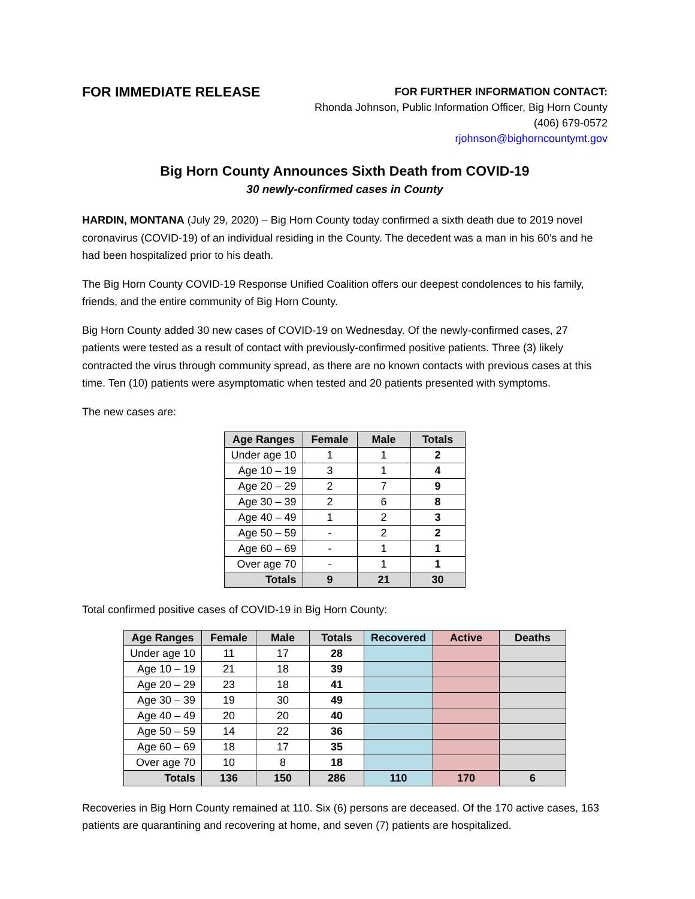FOR IMMEDIATE RELEASE
FOR FURTHER INFORMATION CONTACT:
Rhonda Johnson, Public Information Officer, Big Horn County
(406) 679-0572
rjohnson@bighorncountymt.gov
Big Horn County Announces Sixth Death from COVID-19
30 newly-confirmed cases in County
HARDIN, MONTANA (July 29, 2020) – Big Horn County today confirmed a sixth death due to 2019 novel coronavirus (COVID-19) of an individual residing in the County. The decedent was a man in his 60’s and he had been hospitalized prior to his death.
The Big Horn County COVID-19 Response Unified Coalition offers our deepest condolences to his family, friends, and the entire community of Big Horn County.
Big Horn County added 30 new cases of COVID-19 on Wednesday. Of the newly-confirmed cases, 27 patients were tested as a result of contact with previously-confirmed positive patients. Three (3) likely contracted the virus through community spread, as there are no known contacts with previous cases at this time. Ten (10) patients were asymptomatic when tested and 20 patients presented with symptoms.
The new cases are:
| Age Ranges | Female | Male | Totals |
| --- | --- | --- | --- |
| Under age 10 | 1 | 1 | 2 |
| Age 10 – 19 | 3 | 1 | 4 |
| Age 20 – 29 | 2 | 7 | 9 |
| Age 30 – 39 | 2 | 6 | 8 |
| Age 40 – 49 | 1 | 2 | 3 |
| Age 50 – 59 | - | 2 | 2 |
| Age 60 – 69 | - | 1 | 1 |
| Over age 70 | - | 1 | 1 |
| Totals | 9 | 21 | 30 |
Total confirmed positive cases of COVID-19 in Big Horn County:
| Age Ranges | Female | Male | Totals | Recovered | Active | Deaths |
| --- | --- | --- | --- | --- | --- | --- |
| Under age 10 | 11 | 17 | 28 | | | |
| Age 10 – 19 | 21 | 18 | 39 | | | |
| Age 20 – 29 | 23 | 18 | 41 | | | |
| Age 30 – 39 | 19 | 30 | 49 | | | |
| Age 40 – 49 | 20 | 20 | 40 | | | |
| Age 50 – 59 | 14 | 22 | 36 | | | |
| Age 60 – 69 | 18 | 17 | 35 | | | |
| Over age 70 | 10 | 8 | 18 | | | |
| Totals | 136 | 150 | 286 | 110 | 170 | 6 |
Recoveries in Big Horn County remained at 110. Six (6) persons are deceased. Of the 170 active cases, 163 patients are quarantining and recovering at home, and seven (7) patients are hospitalized.